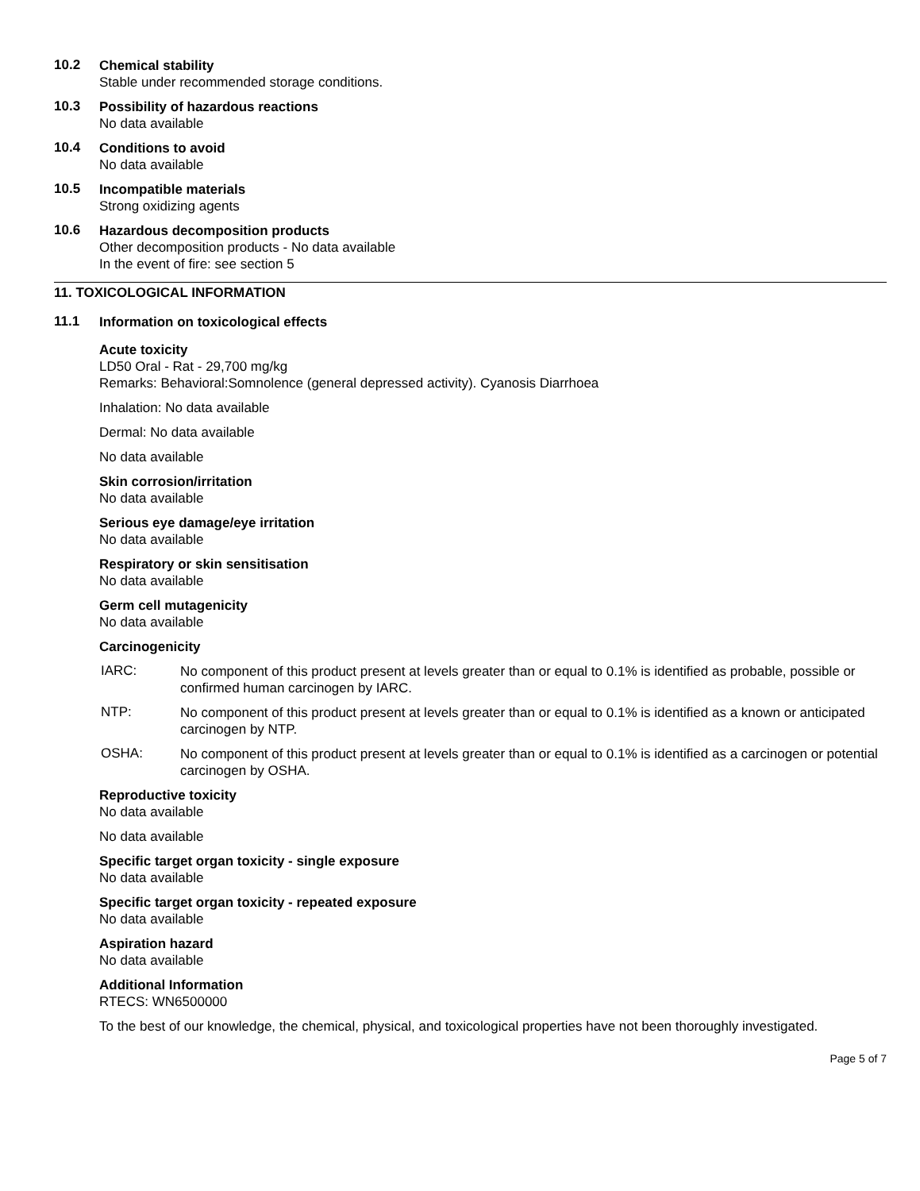10.2
Chemical stability
Stable under recommended storage conditions.
10.3
Possibility of hazardous reactions
No data available
10.4
Conditions to avoid
No data available
10.5
Incompatible materials
Strong oxidizing agents
10.6
Hazardous decomposition products
Other decomposition products - No data available
In the event of fire: see section 5
11. TOXICOLOGICAL INFORMATION
11.1
Information on toxicological effects
Acute toxicity
LD50 Oral - Rat - 29,700 mg/kg
Remarks: Behavioral:Somnolence (general depressed activity). Cyanosis Diarrhoea
Inhalation: No data available
Dermal: No data available
No data available
Skin corrosion/irritation
No data available
Serious eye damage/eye irritation
No data available
Respiratory or skin sensitisation
No data available
Germ cell mutagenicity
No data available
Carcinogenicity
IARC:
No component of this product present at levels greater than or equal to 0.1% is identified as probable, possible or confirmed human carcinogen by IARC.
NTP:
No component of this product present at levels greater than or equal to 0.1% is identified as a known or anticipated carcinogen by NTP.
OSHA:
No component of this product present at levels greater than or equal to 0.1% is identified as a carcinogen or potential carcinogen by OSHA.
Reproductive toxicity
No data available
No data available
Specific target organ toxicity - single exposure
No data available
Specific target organ toxicity - repeated exposure
No data available
Aspiration hazard
No data available
Additional Information
RTECS: WN6500000
To the best of our knowledge, the chemical, physical, and toxicological properties have not been thoroughly investigated.
Page 5 of 7